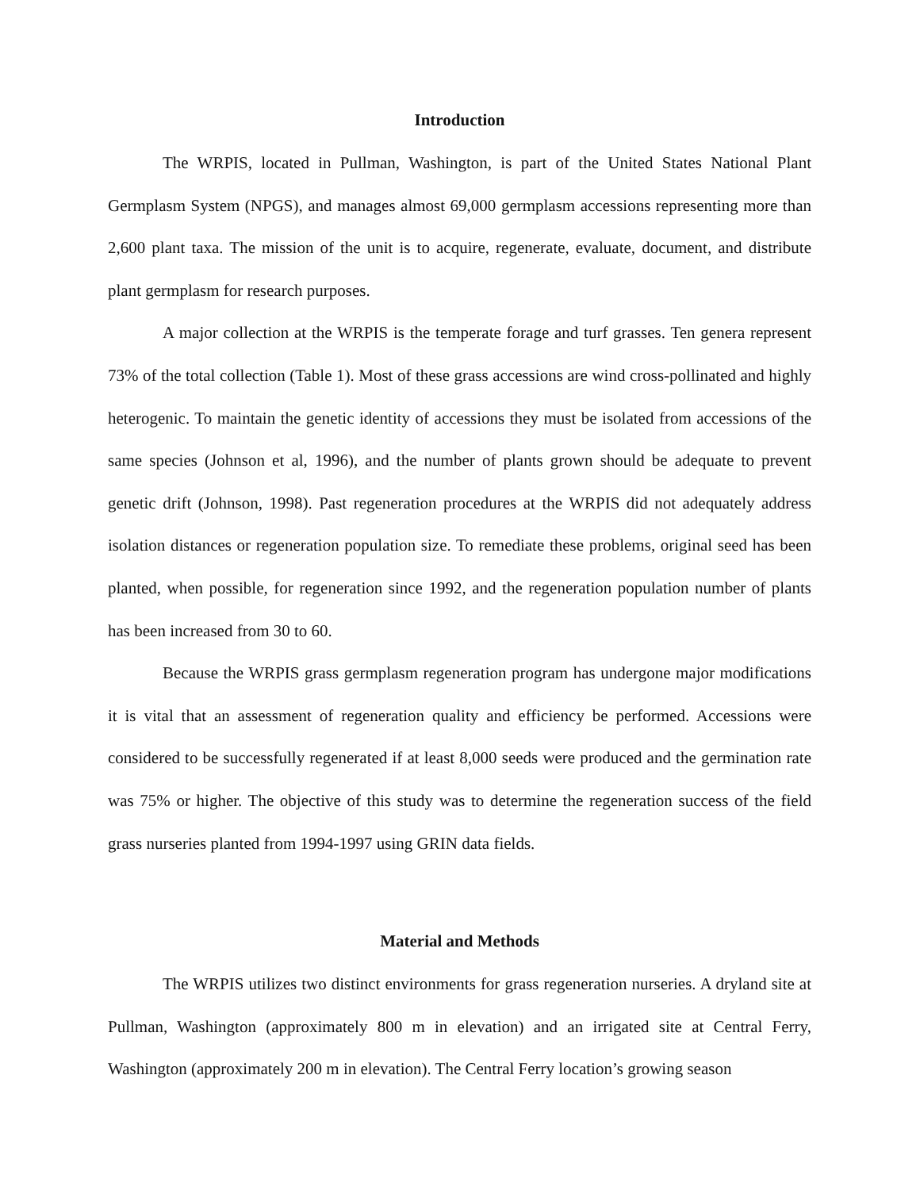Introduction
The WRPIS, located in Pullman, Washington, is part of the United States National Plant Germplasm System (NPGS), and manages almost 69,000 germplasm accessions representing more than 2,600 plant taxa. The mission of the unit is to acquire, regenerate, evaluate, document, and distribute plant germplasm for research purposes.
A major collection at the WRPIS is the temperate forage and turf grasses. Ten genera represent 73% of the total collection (Table 1). Most of these grass accessions are wind cross-pollinated and highly heterogenic. To maintain the genetic identity of accessions they must be isolated from accessions of the same species (Johnson et al, 1996), and the number of plants grown should be adequate to prevent genetic drift (Johnson, 1998). Past regeneration procedures at the WRPIS did not adequately address isolation distances or regeneration population size. To remediate these problems, original seed has been planted, when possible, for regeneration since 1992, and the regeneration population number of plants has been increased from 30 to 60.
Because the WRPIS grass germplasm regeneration program has undergone major modifications it is vital that an assessment of regeneration quality and efficiency be performed. Accessions were considered to be successfully regenerated if at least 8,000 seeds were produced and the germination rate was 75% or higher. The objective of this study was to determine the regeneration success of the field grass nurseries planted from 1994-1997 using GRIN data fields.
Material and Methods
The WRPIS utilizes two distinct environments for grass regeneration nurseries. A dryland site at Pullman, Washington (approximately 800 m in elevation) and an irrigated site at Central Ferry, Washington (approximately 200 m in elevation). The Central Ferry location’s growing season